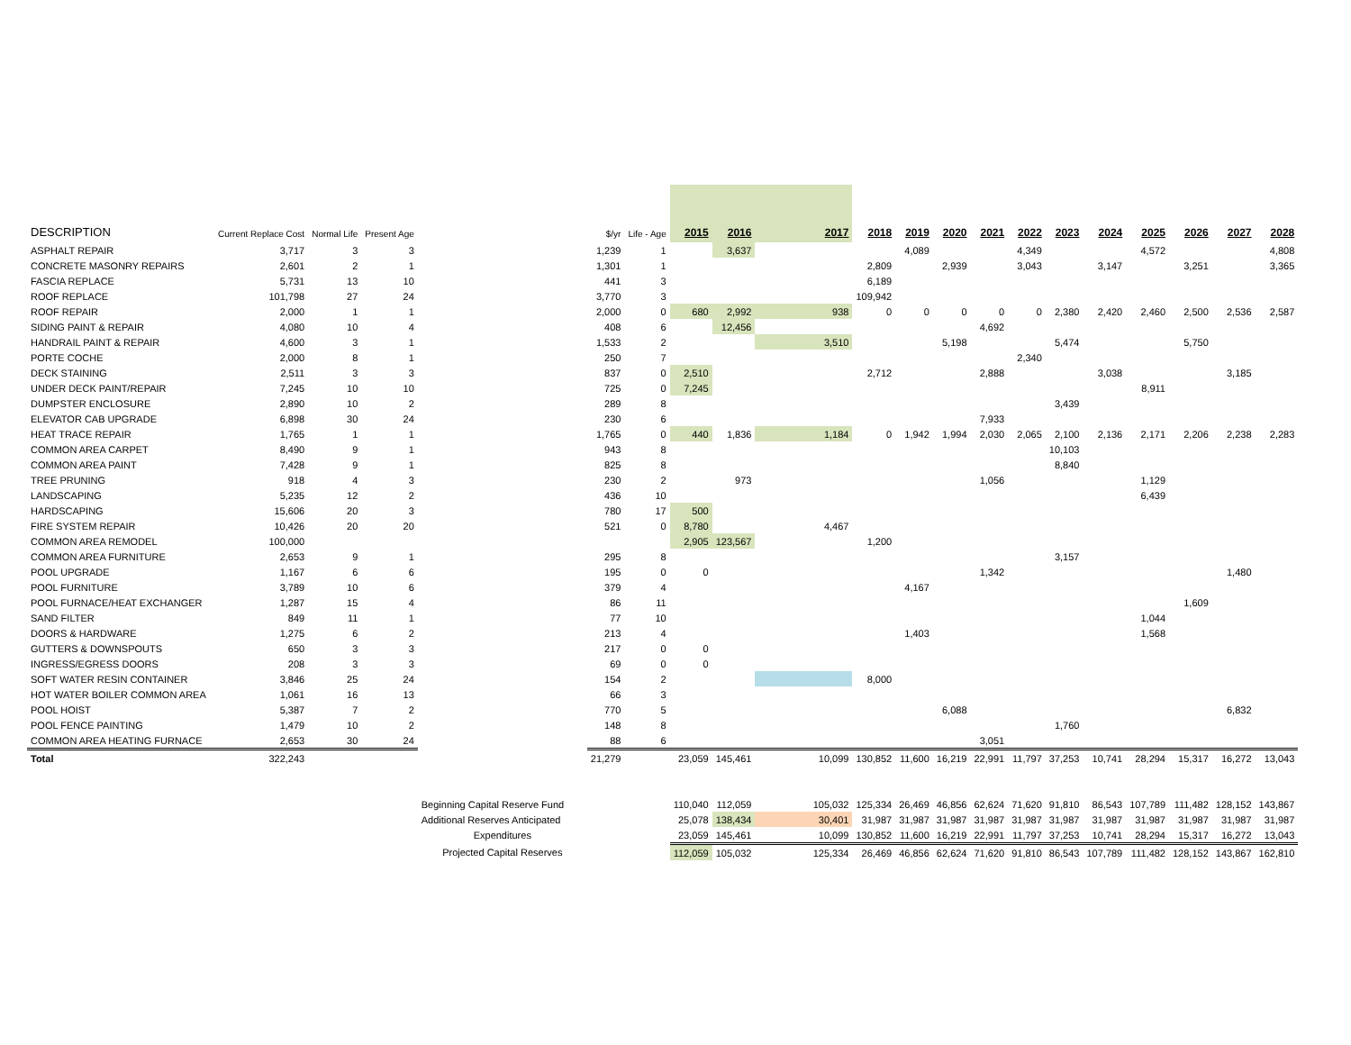| DESCRIPTION | Current Replace Cost | Normal Life | Present Age | | $/yr | Life - Age | 2015 | 2016 | 2017 | 2018 | 2019 | 2020 | 2021 | 2022 | 2023 | 2024 | 2025 | 2026 | 2027 | 2028 |
| --- | --- | --- | --- | --- | --- | --- | --- | --- | --- | --- | --- | --- | --- | --- | --- | --- | --- | --- | --- | --- |
| ASPHALT REPAIR | 3,717 | 3 | 3 | | 1,239 | 1 | | 3,637 | | | 4,089 | | | 4,349 | | | 4,572 | | | 4,808 |
| CONCRETE MASONRY REPAIRS | 2,601 | 2 | 1 | | 1,301 | 1 | | | | 2,809 | | 2,939 | | 3,043 | | 3,147 | | 3,251 | | 3,365 |
| FASCIA REPLACE | 5,731 | 13 | 10 | | 441 | 3 | | | | 6,189 | | | | | | | | | | |
| ROOF REPLACE | 101,798 | 27 | 24 | | 3,770 | 3 | | | | 109,942 | | | | | | | | | | |
| ROOF REPAIR | 2,000 | 1 | 1 | | 2,000 | 0 | 680 | 2,992 | 938 | 0 | 0 | 0 | 0 | 0 | 2,380 | 2,420 | 2,460 | 2,500 | 2,536 | 2,587 |
| SIDING PAINT & REPAIR | 4,080 | 10 | 4 | | 408 | 6 | | 12,456 | | | | | 4,692 | | | | | | | |
| HANDRAIL PAINT & REPAIR | 4,600 | 3 | 1 | | 1,533 | 2 | | | 3,510 | | | 5,198 | | | 5,474 | | | 5,750 | | |
| PORTE COCHE | 2,000 | 8 | 1 | | 250 | 7 | | | | | | | | 2,340 | | | | | | |
| DECK STAINING | 2,511 | 3 | 3 | | 837 | 0 | 2,510 | | | 2,712 | | | 2,888 | | | 3,038 | | | 3,185 | |
| UNDER DECK PAINT/REPAIR | 7,245 | 10 | 10 | | 725 | 0 | 7,245 | | | | | | | | | | 8,911 | | | |
| DUMPSTER ENCLOSURE | 2,890 | 10 | 2 | | 289 | 8 | | | | | | | | | 3,439 | | | | | |
| ELEVATOR CAB UPGRADE | 6,898 | 30 | 24 | | 230 | 6 | | | | | | | 7,933 | | | | | | | |
| HEAT TRACE REPAIR | 1,765 | 1 | 1 | | 1,765 | 0 | 440 | 1,836 | 1,184 | 0 | 1,942 | 1,994 | 2,030 | 2,065 | 2,100 | 2,136 | 2,171 | 2,206 | 2,238 | 2,283 |
| COMMON AREA CARPET | 8,490 | 9 | 1 | | 943 | 8 | | | | | | | | | 10,103 | | | | | |
| COMMON AREA PAINT | 7,428 | 9 | 1 | | 825 | 8 | | | | | | | | | 8,840 | | | | | |
| TREE PRUNING | 918 | 4 | 3 | | 230 | 2 | | 973 | | | | | 1,056 | | | | 1,129 | | | |
| LANDSCAPING | 5,235 | 12 | 2 | | 436 | 10 | | | | | | | | | | | 6,439 | | | |
| HARDSCAPING | 15,606 | 20 | 3 | | 780 | 17 | 500 | | | | | | | | | | | | | |
| FIRE SYSTEM REPAIR | 10,426 | 20 | 20 | | 521 | 0 | 8,780 | | 4,467 | | | | | | | | | | | |
| COMMON AREA REMODEL | 100,000 | | | | | | 2,905 | 123,567 | | 1,200 | | | | | | | | | | |
| COMMON AREA FURNITURE | 2,653 | 9 | 1 | | 295 | 8 | | | | | | | | | 3,157 | | | | | |
| POOL UPGRADE | 1,167 | 6 | 6 | | 195 | 0 | 0 | | | | | | 1,342 | | | | | | 1,480 | |
| POOL FURNITURE | 3,789 | 10 | 6 | | 379 | 4 | | | | | 4,167 | | | | | | | | | |
| POOL FURNACE/HEAT EXCHANGER | 1,287 | 15 | 4 | | 86 | 11 | | | | | | | | | | | | 1,609 | | |
| SAND FILTER | 849 | 11 | 1 | | 77 | 10 | | | | | | | | | | | 1,044 | | | |
| DOORS & HARDWARE | 1,275 | 6 | 2 | | 213 | 4 | | | | | 1,403 | | | | | | 1,568 | | | |
| GUTTERS & DOWNSPOUTS | 650 | 3 | 3 | | 217 | 0 | 0 | | | | | | | | | | | | | |
| INGRESS/EGRESS DOORS | 208 | 3 | 3 | | 69 | 0 | 0 | | | | | | | | | | | | | |
| SOFT WATER RESIN CONTAINER | 3,846 | 25 | 24 | | 154 | 2 | | | | 8,000 | | | | | | | | | | |
| HOT WATER BOILER COMMON AREA | 1,061 | 16 | 13 | | 66 | 3 | | | | | | | | | | | | | | |
| POOL HOIST | 5,387 | 7 | 2 | | 770 | 5 | | | | | | 6,088 | | | | | | | 6,832 | |
| POOL FENCE PAINTING | 1,479 | 10 | 2 | | 148 | 8 | | | | | | | | | 1,760 | | | | | |
| COMMON AREA HEATING FURNACE | 2,653 | 30 | 24 | | 88 | 6 | | | | | | | 3,051 | | | | | | | |
| Total | 322,243 | | | | 21,279 | | 23,059 | 145,461 | 10,099 | 130,852 | 11,600 | 16,219 | 22,991 | 11,797 | 37,253 | 10,741 | 28,294 | 15,317 | 16,272 | 13,043 |
| | | | | Beginning Capital Reserve Fund | | | 110,040 | 112,059 | 105,032 | 125,334 | 26,469 | 46,856 | 62,624 | 71,620 | 91,810 | 86,543 | 107,789 | 111,482 | 128,152 | 143,867 |
| | | | | Additional Reserves Anticipated | | | 25,078 | 138,434 | 30,401 | 31,987 | 31,987 | 31,987 | 31,987 | 31,987 | 31,987 | 31,987 | 31,987 | 31,987 | 31,987 | 31,987 |
| | | | | Expenditures | | | 23,059 | 145,461 | 10,099 | 130,852 | 11,600 | 16,219 | 22,991 | 11,797 | 37,253 | 10,741 | 28,294 | 15,317 | 16,272 | 13,043 |
| | | | | Projected Capital Reserves | | | 112,059 | 105,032 | 125,334 | 26,469 | 46,856 | 62,624 | 71,620 | 91,810 | 86,543 | 107,789 | 111,482 | 128,152 | 143,867 | 162,810 |